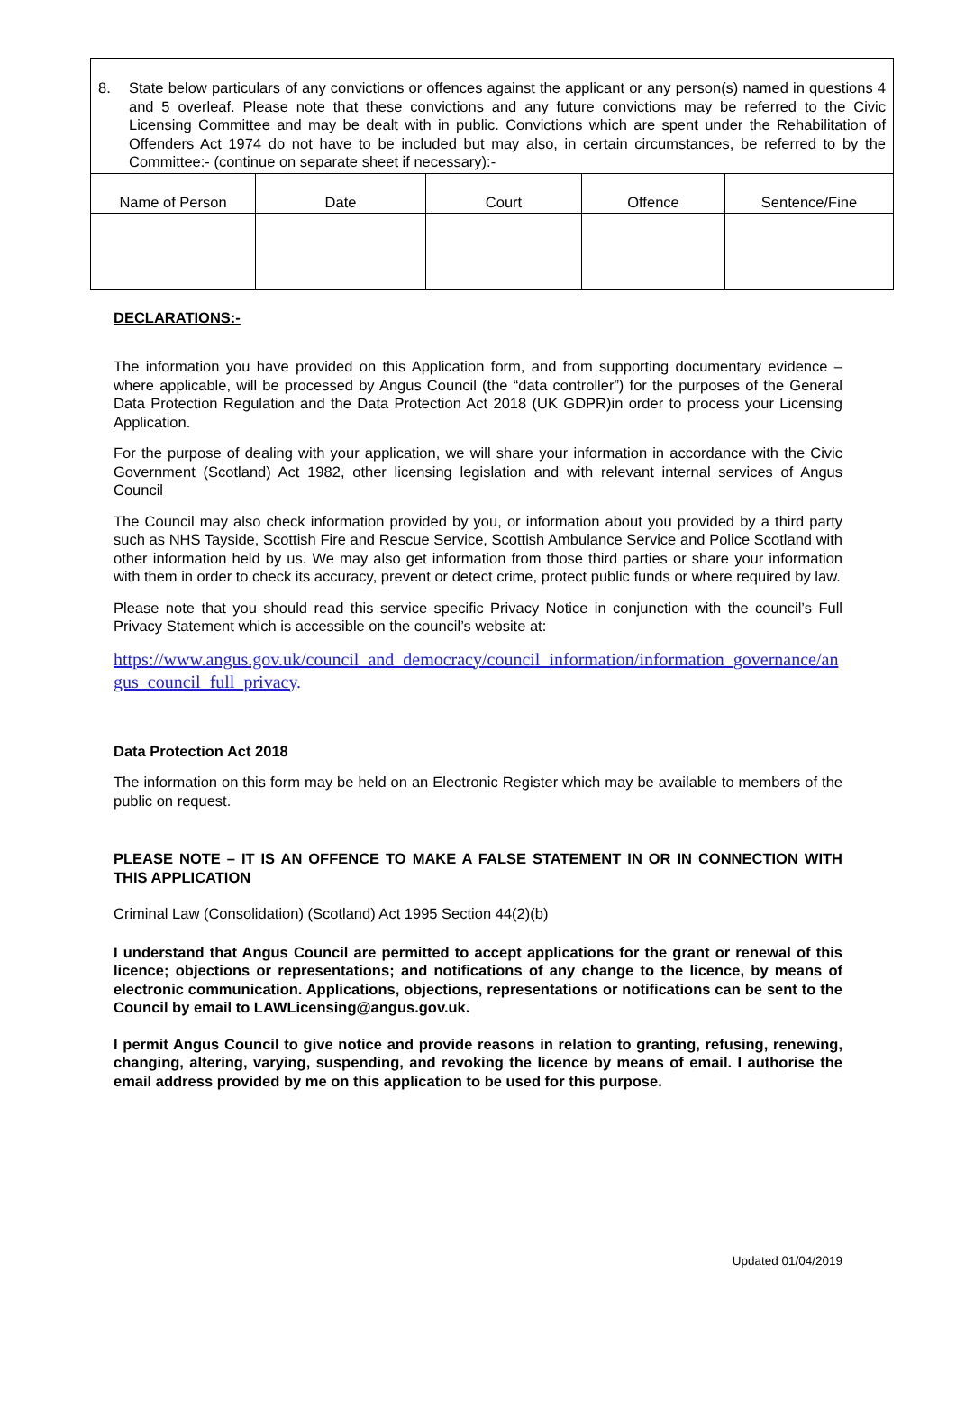8. State below particulars of any convictions or offences against the applicant or any person(s) named in questions 4 and 5 overleaf. Please note that these convictions and any future convictions may be referred to the Civic Licensing Committee and may be dealt with in public. Convictions which are spent under the Rehabilitation of Offenders Act 1974 do not have to be included but may also, in certain circumstances, be referred to by the Committee:- (continue on separate sheet if necessary):-
| Name of Person | Date | Court | Offence | Sentence/Fine |
| --- | --- | --- | --- | --- |
DECLARATIONS:-
The information you have provided on this Application form, and from supporting documentary evidence – where applicable, will be processed by Angus Council (the “data controller”) for the purposes of the General Data Protection Regulation and the Data Protection Act 2018 (UK GDPR)in order to process your Licensing Application.
For the purpose of dealing with your application, we will share your information in accordance with the Civic Government (Scotland) Act 1982, other licensing legislation and with relevant internal services of Angus Council
The Council may also check information provided by you, or information about you provided by a third party such as NHS Tayside, Scottish Fire and Rescue Service, Scottish Ambulance Service and Police Scotland with other information held by us. We may also get information from those third parties or share your information with them in order to check its accuracy, prevent or detect crime, protect public funds or where required by law.
Please note that you should read this service specific Privacy Notice in conjunction with the council’s Full Privacy Statement which is accessible on the council’s website at:
https://www.angus.gov.uk/council_and_democracy/council_information/information_governance/angus_council_full_privacy.
Data Protection Act 2018
The information on this form may be held on an Electronic Register which may be available to members of the public on request.
PLEASE NOTE – IT IS AN OFFENCE TO MAKE A FALSE STATEMENT IN OR IN CONNECTION WITH THIS APPLICATION
Criminal Law (Consolidation) (Scotland) Act 1995 Section 44(2)(b)
I understand that Angus Council are permitted to accept applications for the grant or renewal of this licence; objections or representations; and notifications of any change to the licence, by means of electronic communication. Applications, objections, representations or notifications can be sent to the Council by email to LAWLicensing@angus.gov.uk.
I permit Angus Council to give notice and provide reasons in relation to granting, refusing, renewing, changing, altering, varying, suspending, and revoking the licence by means of email. I authorise the email address provided by me on this application to be used for this purpose.
Updated 01/04/2019